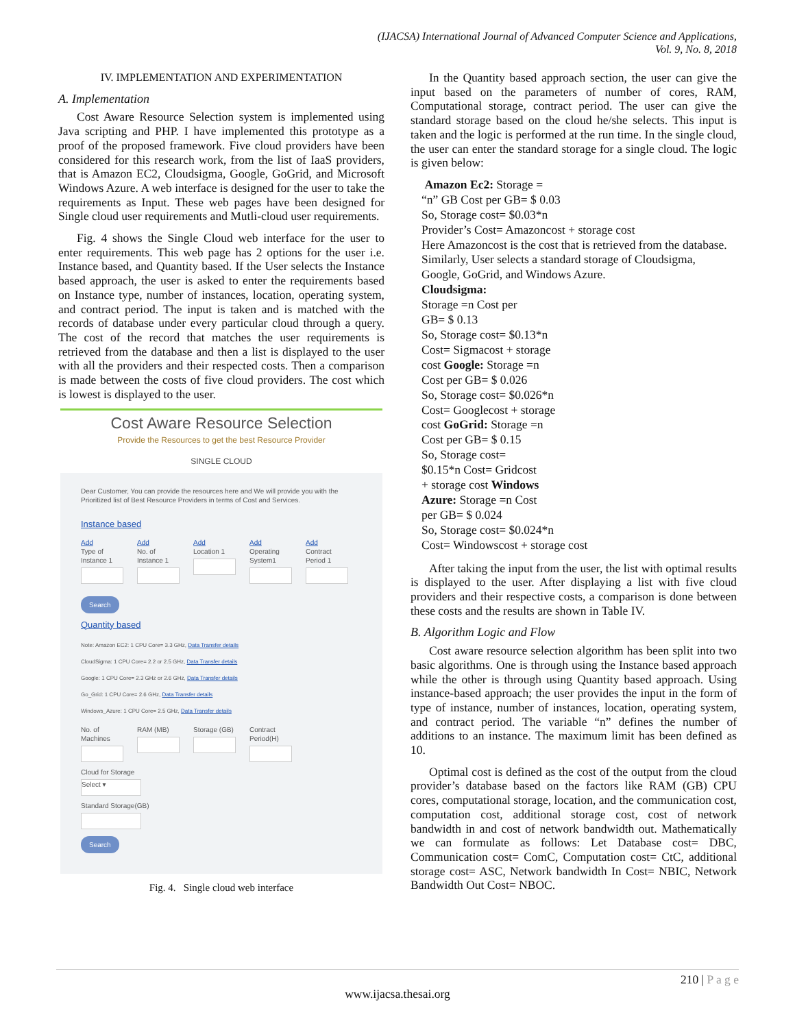(IJACSA) International Journal of Advanced Computer Science and Applications,
Vol. 9, No. 8, 2018
IV. IMPLEMENTATION AND EXPERIMENTATION
A. Implementation
Cost Aware Resource Selection system is implemented using Java scripting and PHP. I have implemented this prototype as a proof of the proposed framework. Five cloud providers have been considered for this research work, from the list of IaaS providers, that is Amazon EC2, Cloudsigma, Google, GoGrid, and Microsoft Windows Azure. A web interface is designed for the user to take the requirements as Input. These web pages have been designed for Single cloud user requirements and Mutli-cloud user requirements.
Fig. 4 shows the Single Cloud web interface for the user to enter requirements. This web page has 2 options for the user i.e. Instance based, and Quantity based. If the User selects the Instance based approach, the user is asked to enter the requirements based on Instance type, number of instances, location, operating system, and contract period. The input is taken and is matched with the records of database under every particular cloud through a query. The cost of the record that matches the user requirements is retrieved from the database and then a list is displayed to the user with all the providers and their respected costs. Then a comparison is made between the costs of five cloud providers. The cost which is lowest is displayed to the user.
Cost Aware Resource Selection
Provide the Resources to get the best Resource Provider
SINGLE CLOUD
Dear Customer, You can provide the resources here and We will provide you with the Prioritized list of Best Resource Providers in terms of Cost and Services.
Instance based
Add
Type of Instance 1
Add
No. of Instance 1
Add
Location 1
Add
Operating System1
Add
Contract Period 1
Search
Quantity based
Note: Amazon EC2: 1 CPU Core= 3.3 GHz, Data Transfer details
CloudSigma: 1 CPU Core= 2.2 or 2.5 GHz, Data Transfer details
Google: 1 CPU Core= 2.3 GHz or 2.6 GHz, Data Transfer details
Go_Grid: 1 CPU Core= 2.6 GHz, Data Transfer details
Windows_Azure: 1 CPU Core= 2.5 GHz, Data Transfer details
No. of Machines
RAM (MB) Storage (GB)
Contract Period(H)
Cloud for Storage
Select ▾
Standard Storage(GB)
Search
Fig. 4. Single cloud web interface
In the Quantity based approach section, the user can give the input based on the parameters of number of cores, RAM, Computational storage, contract period. The user can give the standard storage based on the cloud he/she selects. This input is taken and the logic is performed at the run time. In the single cloud, the user can enter the standard storage for a single cloud. The logic is given below:
Amazon Ec2: Storage =
“n” GB Cost per GB= $ 0.03
So, Storage cost= $0.03*n
Provider’s Cost= Amazoncost + storage cost
Here Amazoncost is the cost that is retrieved from the database. Similarly, User selects a standard storage of Cloudsigma, Google, GoGrid, and Windows Azure.
Cloudsigma:
Storage =n Cost per
GB= $ 0.13
So, Storage cost= $0.13*n
Cost= Sigmacost + storage
cost Google: Storage =n
Cost per GB= $ 0.026
So, Storage cost= $0.026*n
Cost= Googlecost + storage
cost GoGrid: Storage =n
Cost per GB= $ 0.15
So, Storage cost=
$0.15*n Cost= Gridcost
+ storage cost Windows
Azure: Storage =n Cost
per GB= $ 0.024
So, Storage cost= $0.024*n
Cost= Windowscost + storage cost
After taking the input from the user, the list with optimal results is displayed to the user. After displaying a list with five cloud providers and their respective costs, a comparison is done between these costs and the results are shown in Table IV.
B. Algorithm Logic and Flow
Cost aware resource selection algorithm has been split into two basic algorithms. One is through using the Instance based approach while the other is through using Quantity based approach. Using instance-based approach; the user provides the input in the form of type of instance, number of instances, location, operating system, and contract period. The variable “n” defines the number of additions to an instance. The maximum limit has been defined as 10.
Optimal cost is defined as the cost of the output from the cloud provider’s database based on the factors like RAM (GB) CPU cores, computational storage, location, and the communication cost, computation cost, additional storage cost, cost of network bandwidth in and cost of network bandwidth out. Mathematically we can formulate as follows: Let Database cost= DBC, Communication cost= ComC, Computation cost= CtC, additional storage cost= ASC, Network bandwidth In Cost= NBIC, Network Bandwidth Out Cost= NBOC.
210 | P a g e
www.ijacsa.thesai.org